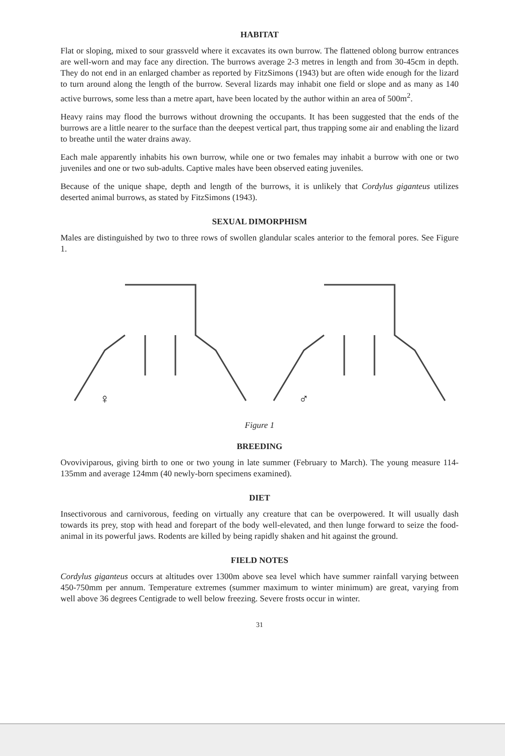HABITAT
Flat or sloping, mixed to sour grassveld where it excavates its own burrow. The flattened oblong burrow entrances are well-worn and may face any direction. The burrows average 2-3 metres in length and from 30-45cm in depth. They do not end in an enlarged chamber as reported by FitzSimons (1943) but are often wide enough for the lizard to turn around along the length of the burrow. Several lizards may inhabit one field or slope and as many as 140 active burrows, some less than a metre apart, have been located by the author within an area of 500m<sup>2</sup>.
Heavy rains may flood the burrows without drowning the occupants. It has been suggested that the ends of the burrows are a little nearer to the surface than the deepest vertical part, thus trapping some air and enabling the lizard to breathe until the water drains away.
Each male apparently inhabits his own burrow, while one or two females may inhabit a burrow with one or two juveniles and one or two sub-adults. Captive males have been observed eating juveniles.
Because of the unique shape, depth and length of the burrows, it is unlikely that Cordylus giganteus utilizes deserted animal burrows, as stated by FitzSimons (1943).
SEXUAL DIMORPHISM
Males are distinguished by two to three rows of swollen glandular scales anterior to the femoral pores. See Figure 1.
♀
♂
Figure 1
BREEDING
Ovoviviparous, giving birth to one or two young in late summer (February to March). The young measure 114-135mm and average 124mm (40 newly-born specimens examined).
DIET
Insectivorous and carnivorous, feeding on virtually any creature that can be overpowered. It will usually dash towards its prey, stop with head and forepart of the body well-elevated, and then lunge forward to seize the food-animal in its powerful jaws. Rodents are killed by being rapidly shaken and hit against the ground.
FIELD NOTES
Cordylus giganteus occurs at altitudes over 1300m above sea level which have summer rainfall varying between 450-750mm per annum. Temperature extremes (summer maximum to winter minimum) are great, varying from well above 36 degrees Centigrade to well below freezing. Severe frosts occur in winter.
31